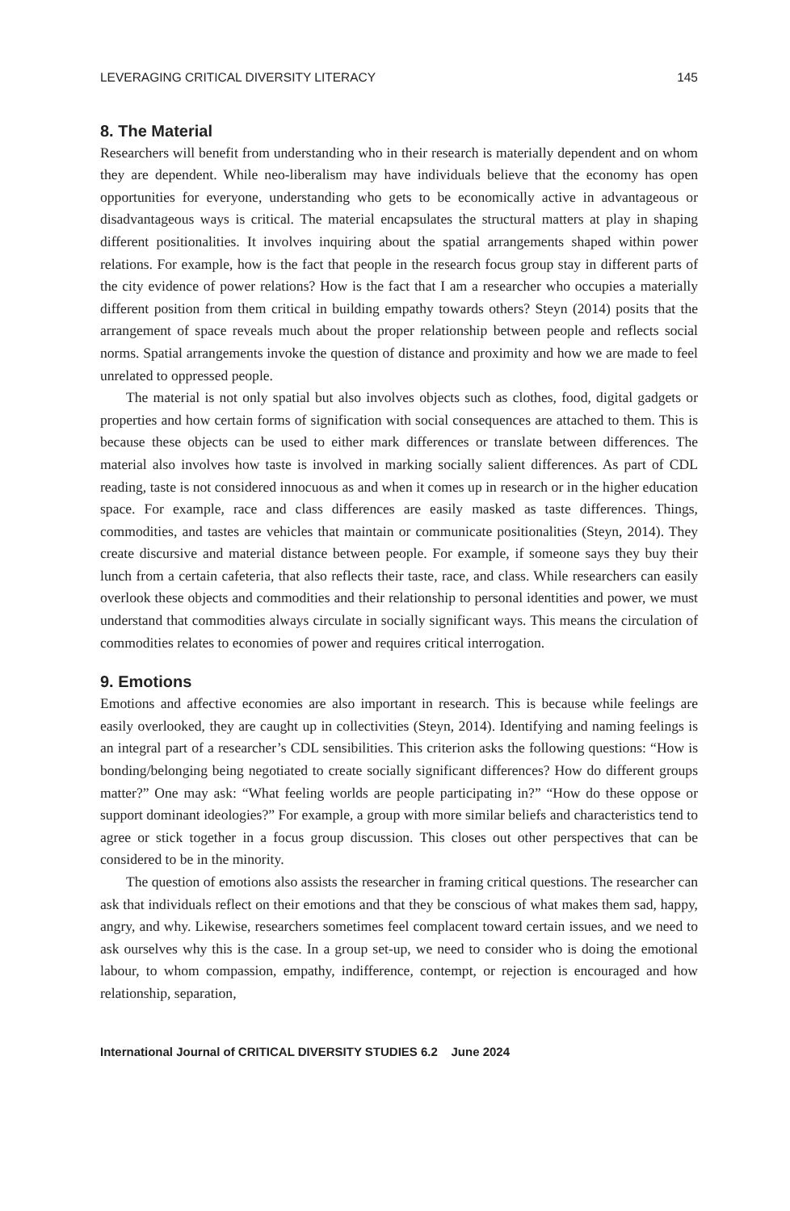LEVERAGING CRITICAL DIVERSITY LITERACY 145
8. The Material
Researchers will benefit from understanding who in their research is materially dependent and on whom they are dependent. While neo-liberalism may have individuals believe that the economy has open opportunities for everyone, understanding who gets to be economically active in advantageous or disadvantageous ways is critical. The material encapsulates the structural matters at play in shaping different positionalities. It involves inquiring about the spatial arrangements shaped within power relations. For example, how is the fact that people in the research focus group stay in different parts of the city evidence of power relations? How is the fact that I am a researcher who occupies a materially different position from them critical in building empathy towards others? Steyn (2014) posits that the arrangement of space reveals much about the proper relationship between people and reflects social norms. Spatial arrangements invoke the question of distance and proximity and how we are made to feel unrelated to oppressed people.
The material is not only spatial but also involves objects such as clothes, food, digital gadgets or properties and how certain forms of signification with social consequences are attached to them. This is because these objects can be used to either mark differences or translate between differences. The material also involves how taste is involved in marking socially salient differences. As part of CDL reading, taste is not considered innocuous as and when it comes up in research or in the higher education space. For example, race and class differences are easily masked as taste differences. Things, commodities, and tastes are vehicles that maintain or communicate positionalities (Steyn, 2014). They create discursive and material distance between people. For example, if someone says they buy their lunch from a certain cafeteria, that also reflects their taste, race, and class. While researchers can easily overlook these objects and commodities and their relationship to personal identities and power, we must understand that commodities always circulate in socially significant ways. This means the circulation of commodities relates to economies of power and requires critical interrogation.
9. Emotions
Emotions and affective economies are also important in research. This is because while feelings are easily overlooked, they are caught up in collectivities (Steyn, 2014). Identifying and naming feelings is an integral part of a researcher’s CDL sensibilities. This criterion asks the following questions: “How is bonding/belonging being negotiated to create socially significant differences? How do different groups matter?” One may ask: “What feeling worlds are people participating in?” “How do these oppose or support dominant ideologies?” For example, a group with more similar beliefs and characteristics tend to agree or stick together in a focus group discussion. This closes out other perspectives that can be considered to be in the minority.
The question of emotions also assists the researcher in framing critical questions. The researcher can ask that individuals reflect on their emotions and that they be conscious of what makes them sad, happy, angry, and why. Likewise, researchers sometimes feel complacent toward certain issues, and we need to ask ourselves why this is the case. In a group set-up, we need to consider who is doing the emotional labour, to whom compassion, empathy, indifference, contempt, or rejection is encouraged and how relationship, separation,
International Journal of CRITICAL DIVERSITY STUDIES 6.2 June 2024